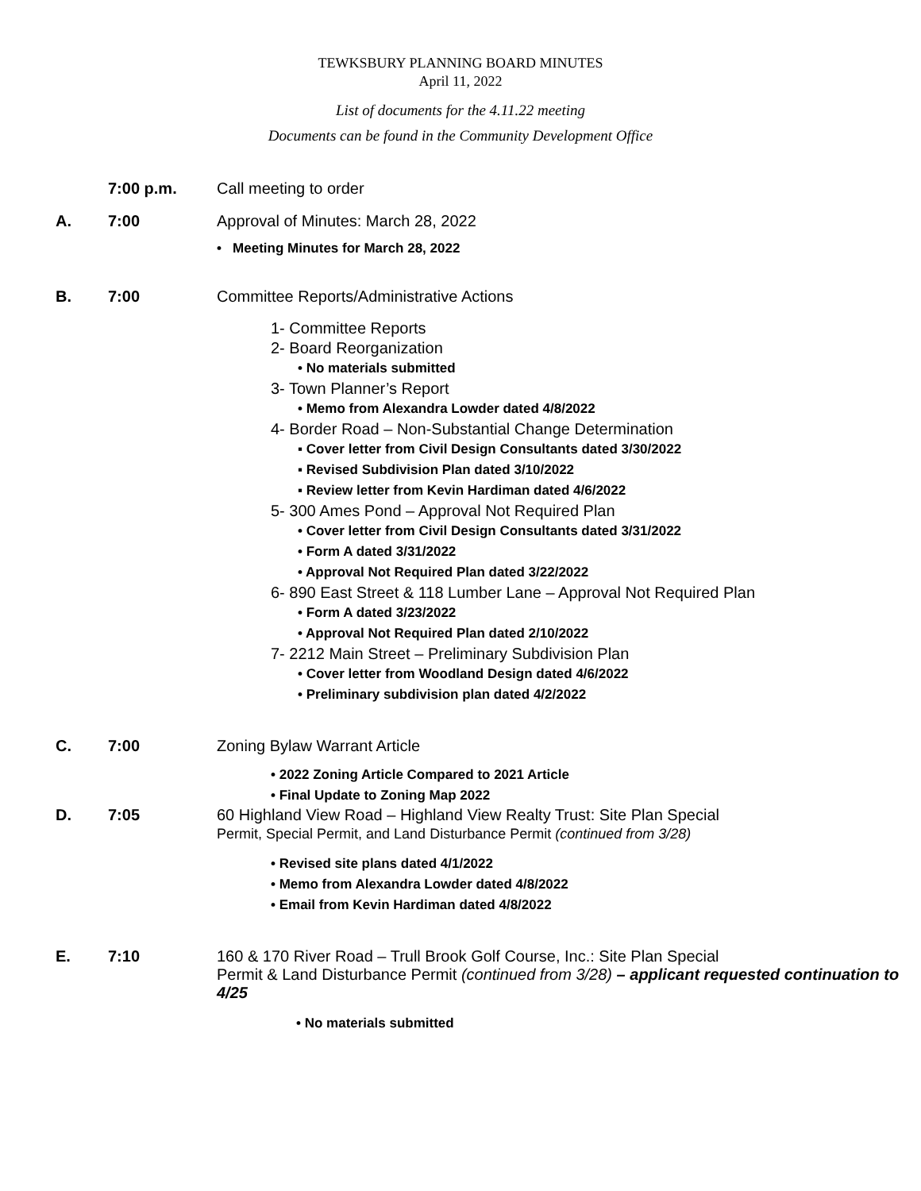TEWKSBURY PLANNING BOARD MINUTES
April 11, 2022
List of documents for the 4.11.22 meeting
Documents can be found in the Community Development Office
7:00 p.m. Call meeting to order
A. 7:00 Approval of Minutes: March 28, 2022
• Meeting Minutes for March 28, 2022
B. 7:00 Committee Reports/Administrative Actions
1- Committee Reports
2- Board Reorganization
• No materials submitted
3- Town Planner’s Report
• Memo from Alexandra Lowder dated 4/8/2022
4- Border Road – Non-Substantial Change Determination
▪ Cover letter from Civil Design Consultants dated 3/30/2022
▪ Revised Subdivision Plan dated 3/10/2022
▪ Review letter from Kevin Hardiman dated 4/6/2022
5- 300 Ames Pond – Approval Not Required Plan
• Cover letter from Civil Design Consultants dated 3/31/2022
• Form A dated 3/31/2022
• Approval Not Required Plan dated 3/22/2022
6- 890 East Street & 118 Lumber Lane – Approval Not Required Plan
• Form A dated 3/23/2022
• Approval Not Required Plan dated 2/10/2022
7- 2212 Main Street – Preliminary Subdivision Plan
• Cover letter from Woodland Design dated 4/6/2022
• Preliminary subdivision plan dated 4/2/2022
C. 7:00 Zoning Bylaw Warrant Article
• 2022 Zoning Article Compared to 2021 Article
• Final Update to Zoning Map 2022
D. 7:05 60 Highland View Road – Highland View Realty Trust: Site Plan Special
Permit, Special Permit, and Land Disturbance Permit (continued from 3/28)
• Revised site plans dated 4/1/2022
• Memo from Alexandra Lowder dated 4/8/2022
• Email from Kevin Hardiman dated 4/8/2022
E. 7:10 160 & 170 River Road – Trull Brook Golf Course, Inc.: Site Plan Special
Permit & Land Disturbance Permit (continued from 3/28) – applicant requested continuation to 4/25
• No materials submitted